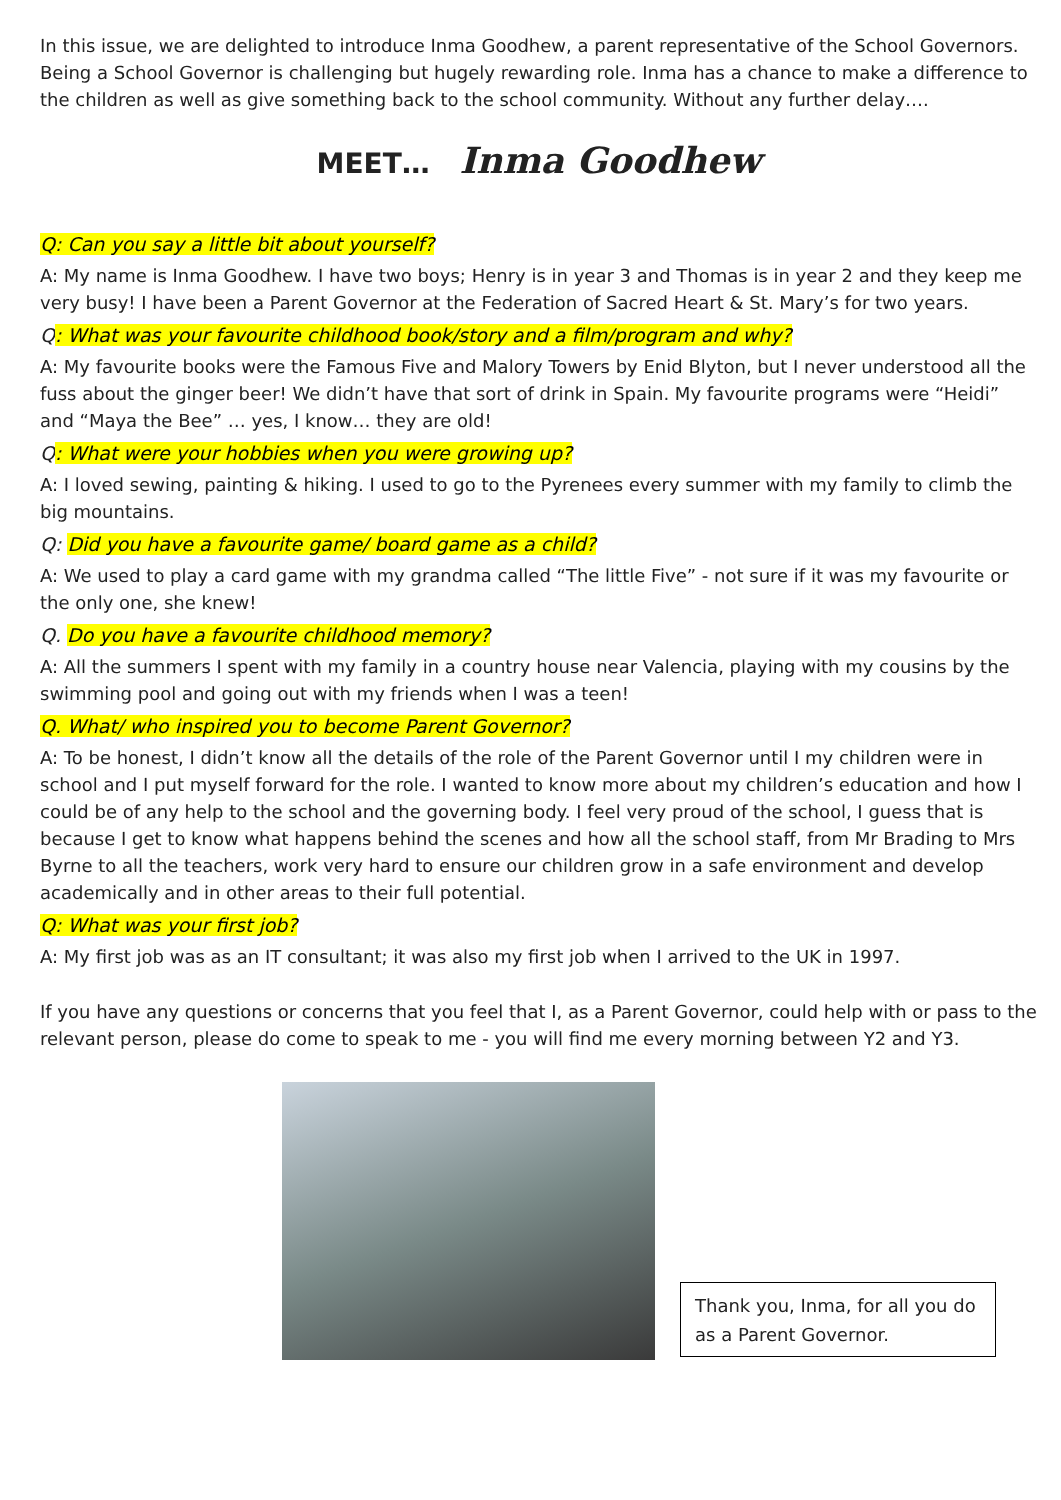In this issue, we are delighted to introduce Inma Goodhew, a parent representative of the School Governors. Being a School Governor is challenging but hugely rewarding role. Inma has a chance to make a difference to the children as well as give something back to the school community. Without any further delay….
MEET… Inma Goodhew
Q: Can you say a little bit about yourself?
A: My name is Inma Goodhew. I have two boys; Henry is in year 3 and Thomas is in year 2 and they keep me very busy! I have been a Parent Governor at the Federation of Sacred Heart & St. Mary’s for two years.
Q: What was your favourite childhood book/story and a film/program and why?
A: My favourite books were the Famous Five and Malory Towers by Enid Blyton, but I never understood all the fuss about the ginger beer! We didn’t have that sort of drink in Spain. My favourite programs were “Heidi” and “Maya the Bee” … yes, I know… they are old!
Q: What were your hobbies when you were growing up?
A: I loved sewing, painting & hiking. I used to go to the Pyrenees every summer with my family to climb the big mountains.
Q: Did you have a favourite game/ board game as a child?
A: We used to play a card game with my grandma called “The little Five” - not sure if it was my favourite or the only one, she knew!
Q. Do you have a favourite childhood memory?
A: All the summers I spent with my family in a country house near Valencia, playing with my cousins by the swimming pool and going out with my friends when I was a teen!
Q. What/ who inspired you to become Parent Governor?
A: To be honest, I didn’t know all the details of the role of the Parent Governor until I my children were in school and I put myself forward for the role. I wanted to know more about my children’s education and how I could be of any help to the school and the governing body. I feel very proud of the school, I guess that is because I get to know what happens behind the scenes and how all the school staff, from Mr Brading to Mrs Byrne to all the teachers, work very hard to ensure our children grow in a safe environment and develop academically and in other areas to their full potential.
Q: What was your first job?
A: My first job was as an IT consultant; it was also my first job when I arrived to the UK in 1997.
If you have any questions or concerns that you feel that I, as a Parent Governor, could help with or pass to the relevant person, please do come to speak to me - you will find me every morning between Y2 and Y3.
Thank you, Inma, for all you do as a Parent Governor.